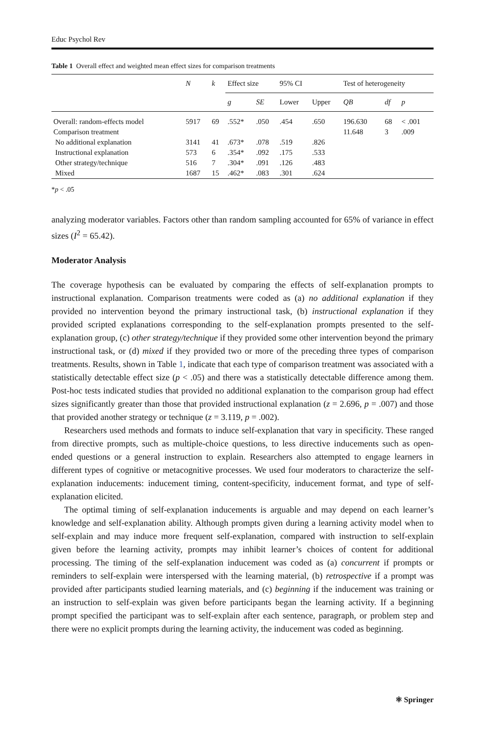Educ Psychol Rev
Table 1 Overall effect and weighted mean effect sizes for comparison treatments
| | N | k | Effect size | | 95% CI | | Test of heterogeneity | | |
| --- | --- | --- | --- | --- | --- | --- | --- | --- | --- |
| | | | g | SE | Lower | Upper | QB | df | p |
| Overall: random-effects model | 5917 | 69 | .552* | .050 | .454 | .650 | 196.630 | 68 | < .001 |
| Comparison treatment | | | | | | | 11.648 | 3 | .009 |
| No additional explanation | 3141 | 41 | .673* | .078 | .519 | .826 | | | |
| Instructional explanation | 573 | 6 | .354* | .092 | .175 | .533 | | | |
| Other strategy/technique | 516 | 7 | .304* | .091 | .126 | .483 | | | |
| Mixed | 1687 | 15 | .462* | .083 | .301 | .624 | | | |
*p < .05
analyzing moderator variables. Factors other than random sampling accounted for 65% of variance in effect sizes (I<sup>2</sup> = 65.42).
Moderator Analysis
The coverage hypothesis can be evaluated by comparing the effects of self-explanation prompts to instructional explanation. Comparison treatments were coded as (a) no additional explanation if they provided no intervention beyond the primary instructional task, (b) instructional explanation if they provided scripted explanations corresponding to the self-explanation prompts presented to the self-explanation group, (c) other strategy/technique if they provided some other intervention beyond the primary instructional task, or (d) mixed if they provided two or more of the preceding three types of comparison treatments. Results, shown in Table 1, indicate that each type of comparison treatment was associated with a statistically detectable effect size (p < .05) and there was a statistically detectable difference among them. Post-hoc tests indicated studies that provided no additional explanation to the comparison group had effect sizes significantly greater than those that provided instructional explanation (z = 2.696, p = .007) and those that provided another strategy or technique (z = 3.119, p = .002).
Researchers used methods and formats to induce self-explanation that vary in specificity. These ranged from directive prompts, such as multiple-choice questions, to less directive inducements such as open-ended questions or a general instruction to explain. Researchers also attempted to engage learners in different types of cognitive or metacognitive processes. We used four moderators to characterize the self-explanation inducements: inducement timing, content-specificity, inducement format, and type of self-explanation elicited.
The optimal timing of self-explanation inducements is arguable and may depend on each learner’s knowledge and self-explanation ability. Although prompts given during a learning activity model when to self-explain and may induce more frequent self-explanation, compared with instruction to self-explain given before the learning activity, prompts may inhibit learner’s choices of content for additional processing. The timing of the self-explanation inducement was coded as (a) concurrent if prompts or reminders to self-explain were interspersed with the learning material, (b) retrospective if a prompt was provided after participants studied learning materials, and (c) beginning if the inducement was training or an instruction to self-explain was given before participants began the learning activity. If a beginning prompt specified the participant was to self-explain after each sentence, paragraph, or problem step and there were no explicit prompts during the learning activity, the inducement was coded as beginning.
⚛ Springer